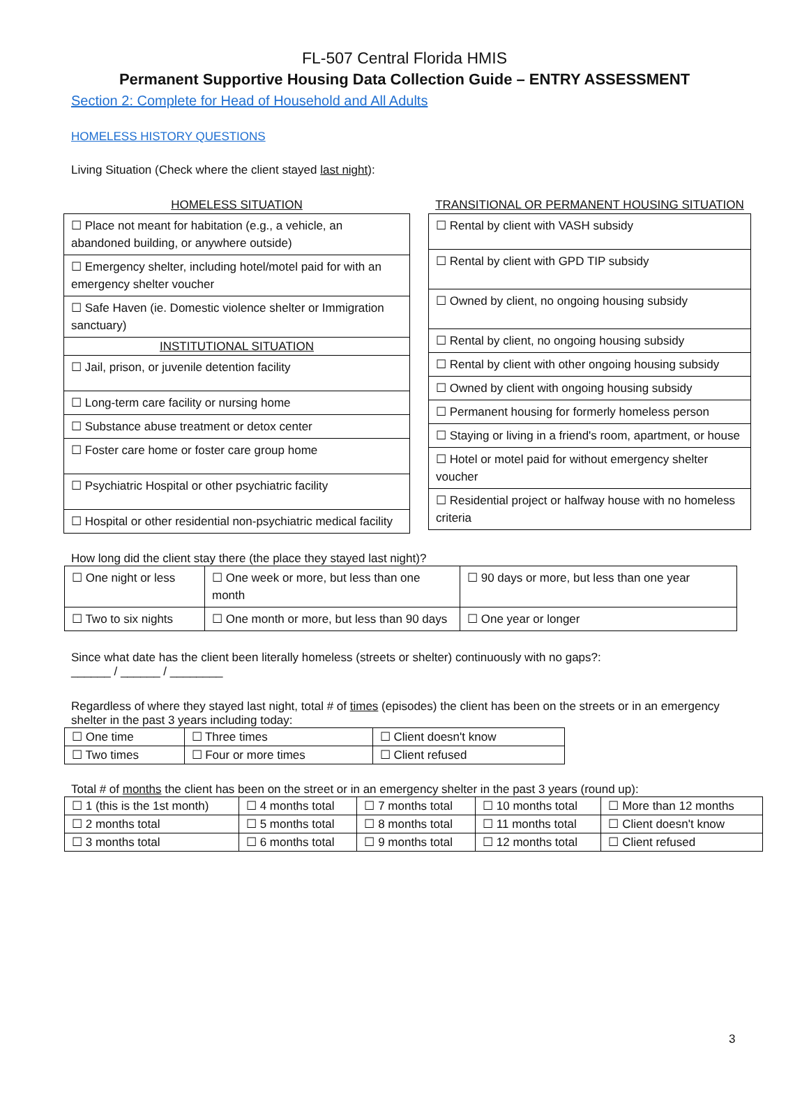FL-507 Central Florida HMIS
Permanent Supportive Housing Data Collection Guide – ENTRY ASSESSMENT
Section 2: Complete for Head of Household and All Adults
HOMELESS HISTORY QUESTIONS
Living Situation (Check where the client stayed last night):
| HOMELESS SITUATION |
| --- |
| ☐ Place not meant for habitation (e.g., a vehicle, an abandoned building, or anywhere outside) |
| ☐ Emergency shelter, including hotel/motel paid for with an emergency shelter voucher |
| ☐ Safe Haven (ie. Domestic violence shelter or Immigration sanctuary) |
| INSTITUTIONAL SITUATION |
| ☐ Jail, prison, or juvenile detention facility |
| ☐ Long-term care facility or nursing home |
| ☐ Substance abuse treatment or detox center |
| ☐ Foster care home or foster care group home |
| ☐ Psychiatric Hospital or other psychiatric facility |
| ☐ Hospital or other residential non-psychiatric medical facility |
| TRANSITIONAL OR PERMANENT HOUSING SITUATION |
| --- |
| ☐ Rental by client with VASH subsidy |
| ☐ Rental by client with GPD TIP subsidy |
| ☐ Owned by client, no ongoing housing subsidy |
| ☐ Rental by client, no ongoing housing subsidy |
| ☐ Rental by client with other ongoing housing subsidy |
| ☐ Owned by client with ongoing housing subsidy |
| ☐ Permanent housing for formerly homeless person |
| ☐ Staying or living in a friend's room, apartment, or house |
| ☐ Hotel or motel paid for without emergency shelter voucher |
| ☐ Residential project or halfway house with no homeless criteria |
How long did the client stay there (the place they stayed last night)?
| ☐ One night or less | ☐ One week or more, but less than one month | ☐ 90 days or more, but less than one year |
| ☐ Two to six nights | ☐ One month or more, but less than 90 days | ☐ One year or longer |
Since what date has the client been literally homeless (streets or shelter) continuously with no gaps?:
______ / ______ / ________
Regardless of where they stayed last night, total # of times (episodes) the client has been on the streets or in an emergency shelter in the past 3 years including today:
| ☐ One time | ☐ Three times | ☐ Client doesn't know |
| ☐ Two times | ☐ Four or more times | ☐ Client refused |
Total # of months the client has been on the street or in an emergency shelter in the past 3 years (round up):
| ☐ 1 (this is the 1st month) | ☐ 4 months total | ☐ 7 months total | ☐ 10 months total | ☐ More than 12 months |
| ☐ 2 months total | ☐ 5 months total | ☐ 8 months total | ☐ 11 months total | ☐ Client doesn't know |
| ☐ 3 months total | ☐ 6 months total | ☐ 9 months total | ☐ 12 months total | ☐ Client refused |
3